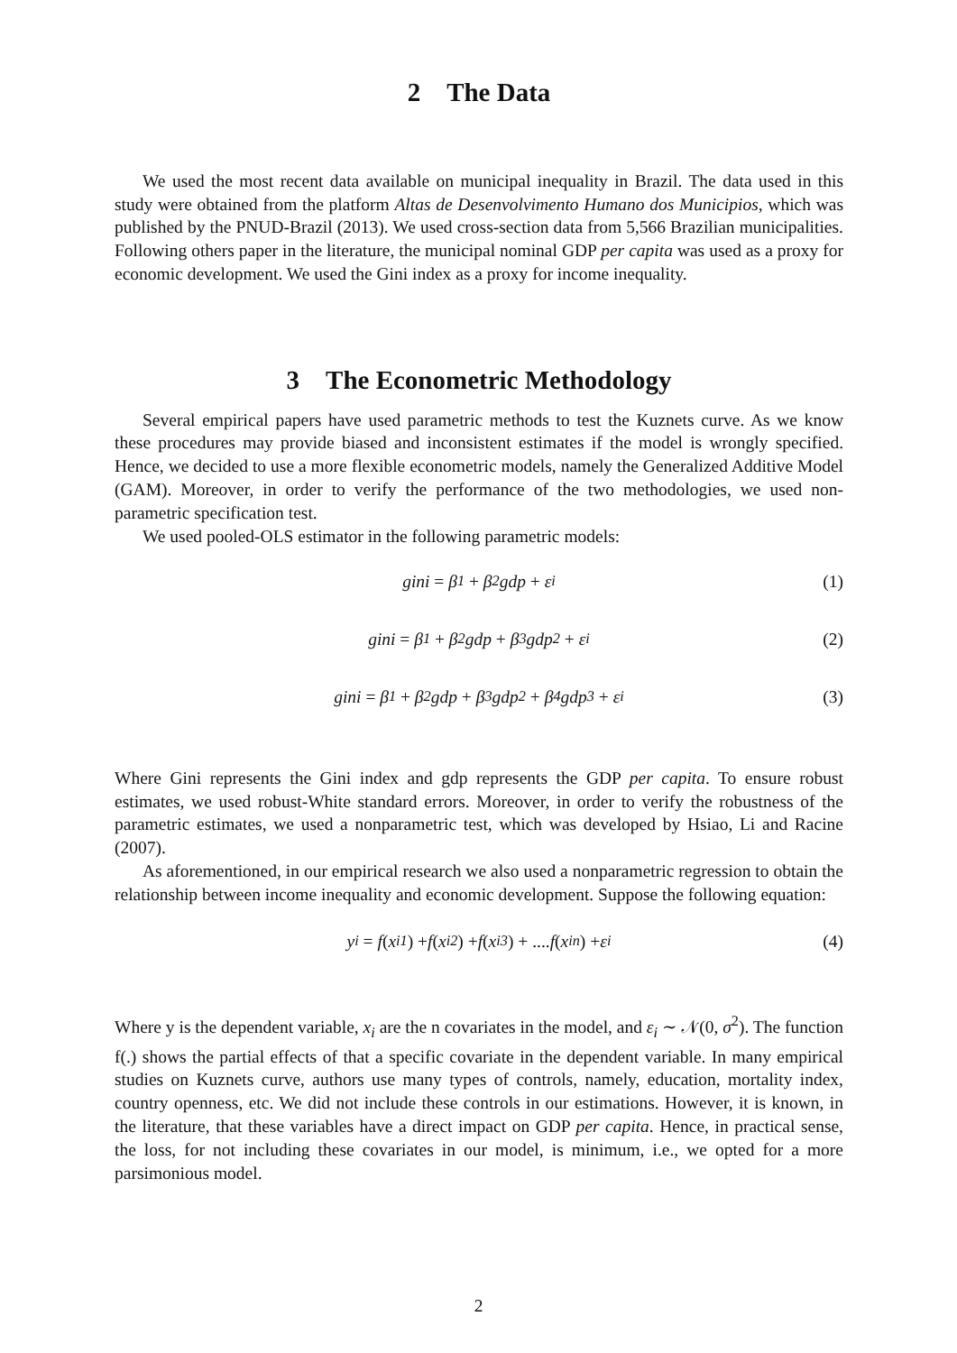2 The Data
We used the most recent data available on municipal inequality in Brazil. The data used in this study were obtained from the platform Altas de Desenvolvimento Humano dos Municipios, which was published by the PNUD-Brazil (2013). We used cross-section data from 5,566 Brazilian municipalities. Following others paper in the literature, the municipal nominal GDP per capita was used as a proxy for economic development. We used the Gini index as a proxy for income inequality.
3 The Econometric Methodology
Several empirical papers have used parametric methods to test the Kuznets curve. As we know these procedures may provide biased and inconsistent estimates if the model is wrongly specified. Hence, we decided to use a more flexible econometric models, namely the Generalized Additive Model (GAM). Moreover, in order to verify the performance of the two methodologies, we used non-parametric specification test.
We used pooled-OLS estimator in the following parametric models:
gini = β<sub>1</sub> + β<sub>2</sub>gdp + ε<sub>i</sub> (1)
gini = β<sub>1</sub> + β<sub>2</sub>gdp + β<sub>3</sub>gdp<sup>2</sup> + ε<sub>i</sub> (2)
gini = β<sub>1</sub> + β<sub>2</sub>gdp + β<sub>3</sub>gdp<sup>2</sup> + β<sub>4</sub>gdp<sup>3</sup> + ε<sub>i</sub> (3)
Where Gini represents the Gini index and gdp represents the GDP per capita. To ensure robust estimates, we used robust-White standard errors. Moreover, in order to verify the robustness of the parametric estimates, we used a nonparametric test, which was developed by Hsiao, Li and Racine (2007).
As aforementioned, in our empirical research we also used a nonparametric regression to obtain the relationship between income inequality and economic development. Suppose the following equation:
y<sub>i</sub> = f (x<sub>i1</sub>) + f (x<sub>i2</sub>) + f (x<sub>i3</sub>) + .... f (x<sub>in</sub>) + ε<sub>i</sub> (4)
Where y is the dependent variable, x<sub>i</sub> are the n covariates in the model, and ε<sub>i</sub> ∼ 𝒩(0, σ<sup>2</sup>). The function f(.) shows the partial effects of that a specific covariate in the dependent variable. In many empirical studies on Kuznets curve, authors use many types of controls, namely, education, mortality index, country openness, etc. We did not include these controls in our estimations. However, it is known, in the literature, that these variables have a direct impact on GDP per capita. Hence, in practical sense, the loss, for not including these covariates in our model, is minimum, i.e., we opted for a more parsimonious model.
2